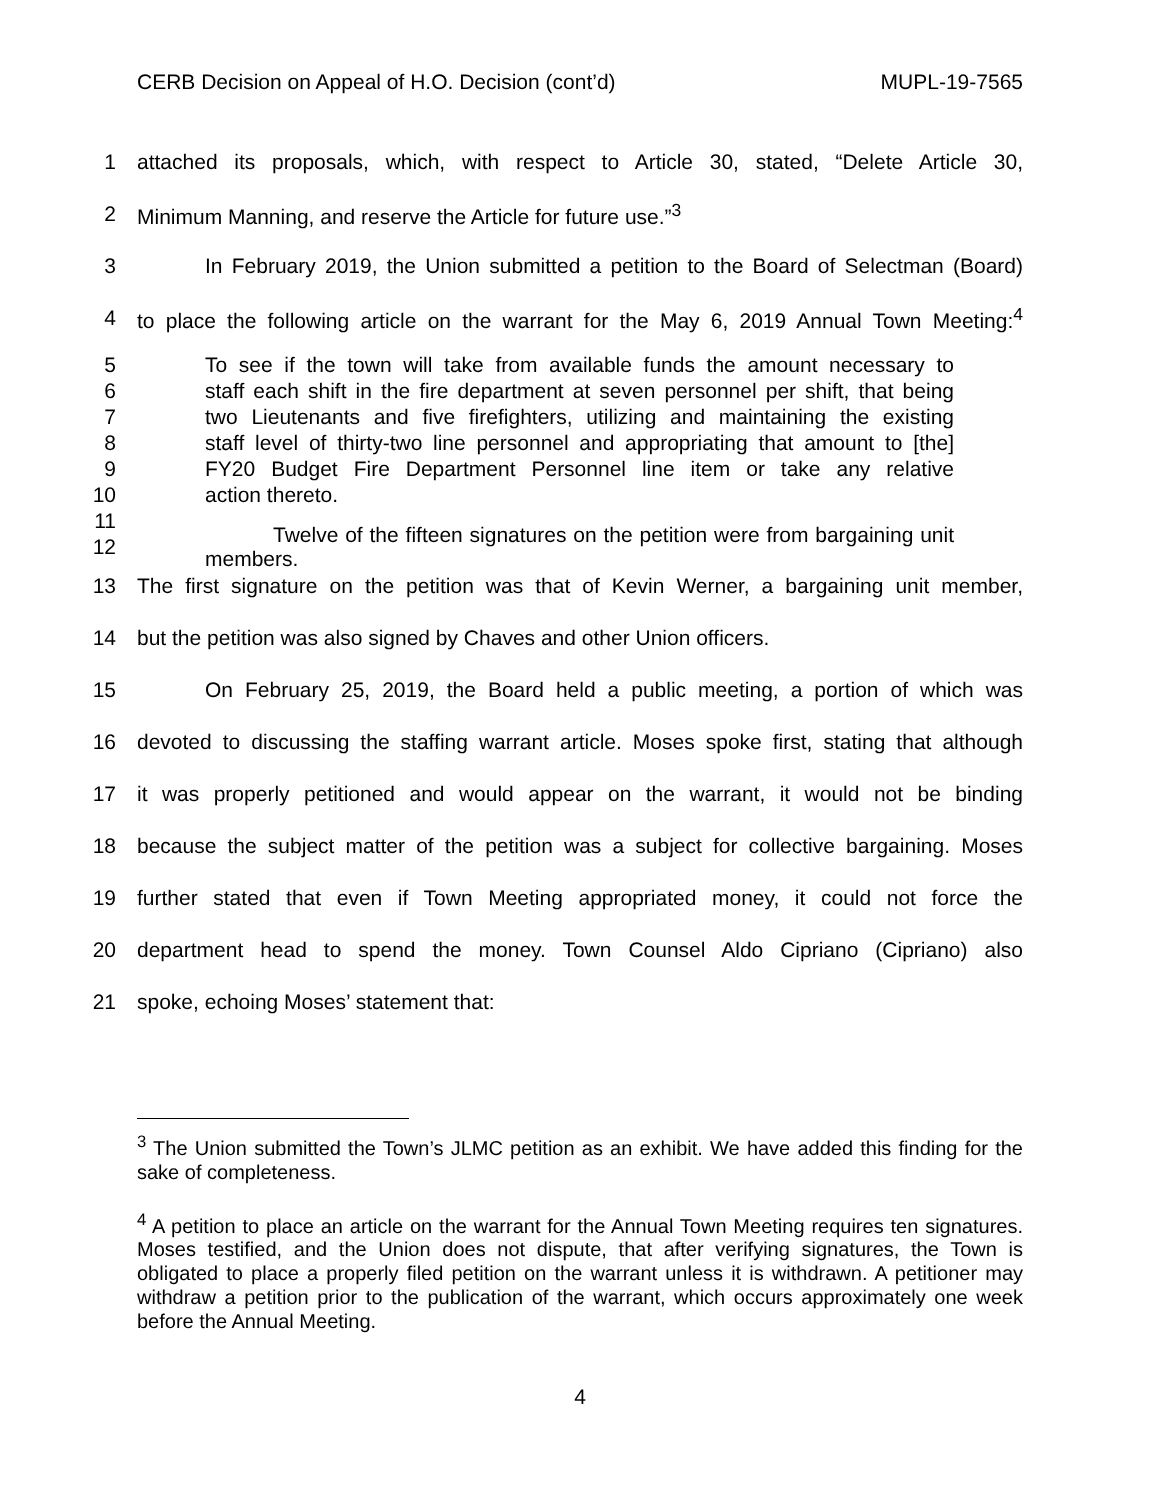CERB Decision on Appeal of H.O. Decision (cont’d) MUPL-19-7565
1 attached its proposals, which, with respect to Article 30, stated, “Delete Article 30,
2 Minimum Manning, and reserve the Article for future use.”<sup>3</sup>
3 In February 2019, the Union submitted a petition to the Board of Selectman (Board)
4 to place the following article on the warrant for the May 6, 2019 Annual Town Meeting:<sup>4</sup>
5 To see if the town will take from available funds the amount necessary to
6 staff each shift in the fire department at seven personnel per shift, that being
7 two Lieutenants and five firefighters, utilizing and maintaining the existing
8 staff level of thirty-two line personnel and appropriating that amount to [the]
9 FY20 Budget Fire Department Personnel line item or take any relative
10 action thereto.
11
12 Twelve of the fifteen signatures on the petition were from bargaining unit members.
13 The first signature on the petition was that of Kevin Werner, a bargaining unit member,
14 but the petition was also signed by Chaves and other Union officers.
15 On February 25, 2019, the Board held a public meeting, a portion of which was
16 devoted to discussing the staffing warrant article. Moses spoke first, stating that although
17 it was properly petitioned and would appear on the warrant, it would not be binding
18 because the subject matter of the petition was a subject for collective bargaining. Moses
19 further stated that even if Town Meeting appropriated money, it could not force the
20 department head to spend the money. Town Counsel Aldo Cipriano (Cipriano) also
21 spoke, echoing Moses’ statement that:
<sup>3</sup> The Union submitted the Town’s JLMC petition as an exhibit. We have added this finding for the sake of completeness.
<sup>4</sup> A petition to place an article on the warrant for the Annual Town Meeting requires ten signatures. Moses testified, and the Union does not dispute, that after verifying signatures, the Town is obligated to place a properly filed petition on the warrant unless it is withdrawn. A petitioner may withdraw a petition prior to the publication of the warrant, which occurs approximately one week before the Annual Meeting.
4